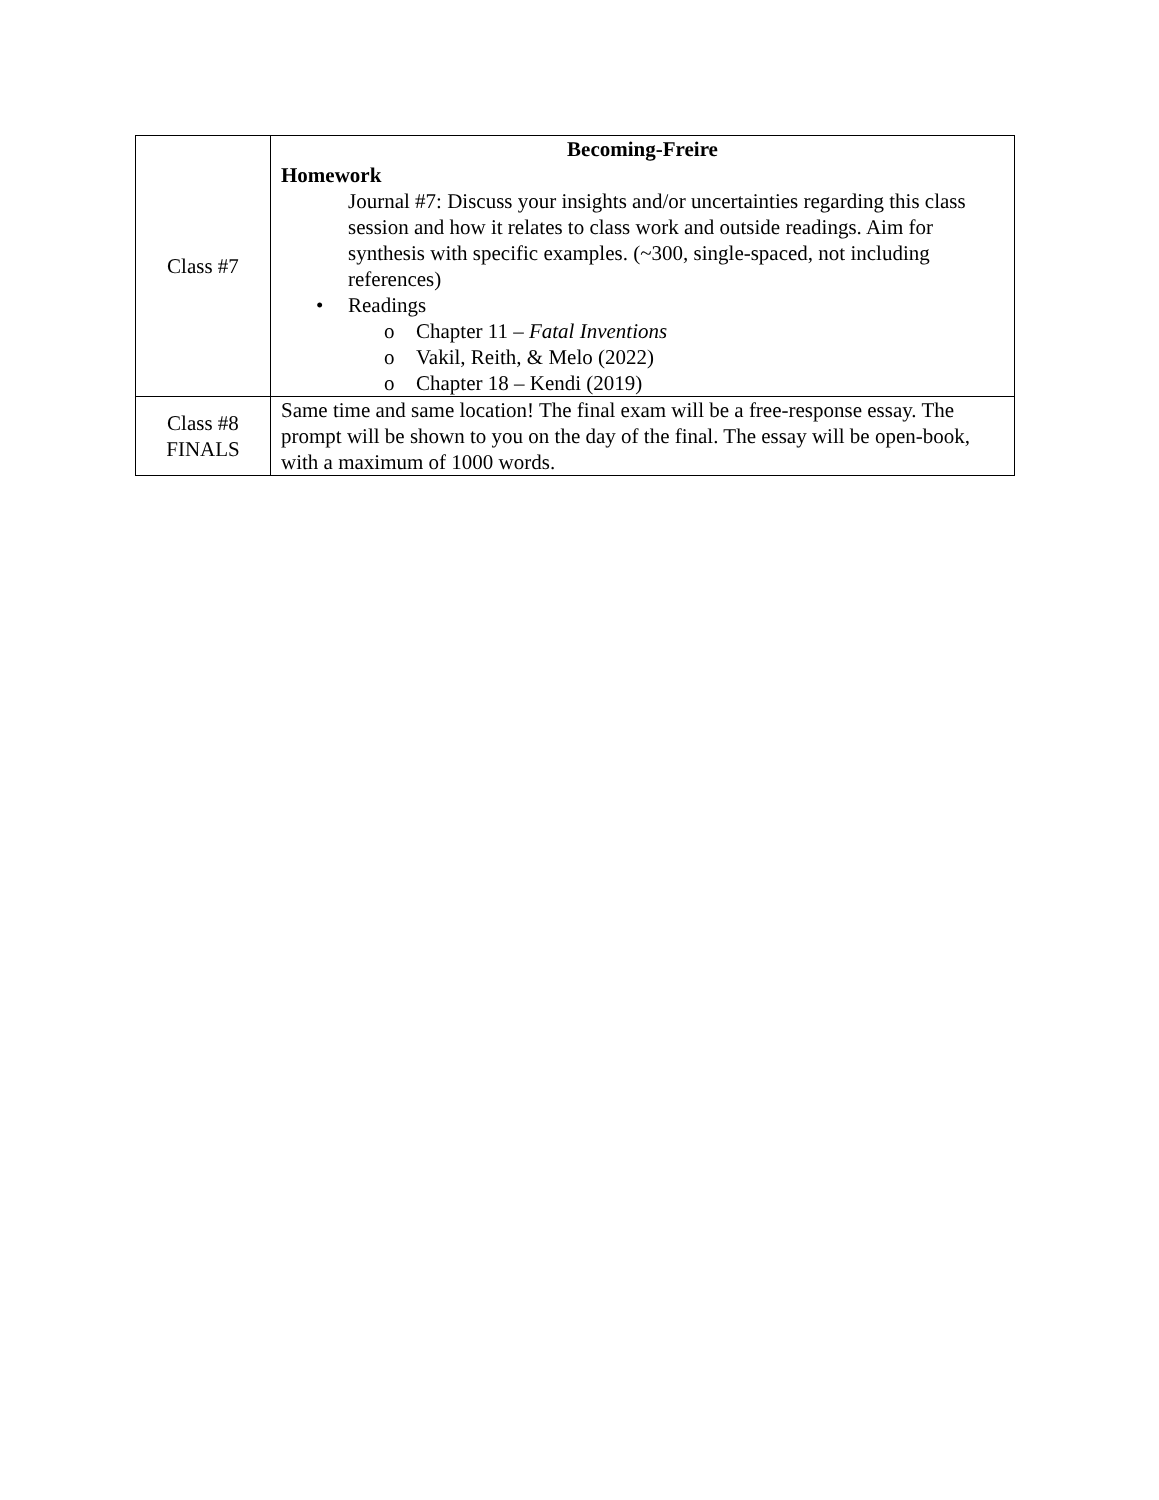| Class #7 | Becoming-Freire Homework Journal #7: Discuss your insights and/or uncertainties regarding this class session and how it relates to class work and outside readings. Aim for synthesis with specific examples. (~300, single-spaced, not including references) • Readings o Chapter 11 – Fatal Inventions o Vakil, Reith, & Melo (2022) o Chapter 18 – Kendi (2019) |
| Class #8 FINALS | Same time and same location! The final exam will be a free-response essay. The prompt will be shown to you on the day of the final. The essay will be open-book, with a maximum of 1000 words. |